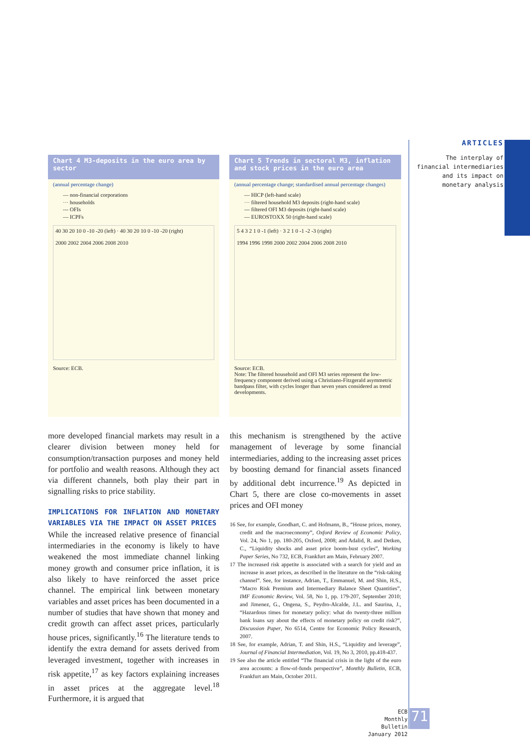ARTICLES
The interplay of financial intermediaries and its impact on monetary analysis
Chart 4 M3-deposits in the euro area by sector
(annual percentage change)
— non-financial corporations
··· households
--- OFIs
— ICPFs
40 30 20 10 0 -10 -20 (left) · 40 30 20 10 0 -10 -20 (right)
2000 2002 2004 2006 2008 2010
Source: ECB.
Chart 5 Trends in sectoral M3, inflation and stock prices in the euro area
(annual percentage change; standardised annual percentage changes)
— HICP (left-hand scale)
··· filtered household M3 deposits (right-hand scale)
--- filtered OFI M3 deposits (right-hand scale)
— EUROSTOXX 50 (right-hand scale)
5 4 3 2 1 0 -1 (left) · 3 2 1 0 -1 -2 -3 (right)
1994 1996 1998 2000 2002 2004 2006 2008 2010
Source: ECB.
Note: The filtered household and OFI M3 series represent the low-frequency component derived using a Christiano-Fitzgerald asymmetric bandpass filter, with cycles longer than seven years considered as trend developments.
more developed financial markets may result in a clearer division between money held for consumption/transaction purposes and money held for portfolio and wealth reasons. Although they act via different channels, both play their part in signalling risks to price stability.
IMPLICATIONS FOR INFLATION AND MONETARY VARIABLES VIA THE IMPACT ON ASSET PRICES
While the increased relative presence of financial intermediaries in the economy is likely to have weakened the most immediate channel linking money growth and consumer price inflation, it is also likely to have reinforced the asset price channel. The empirical link between monetary variables and asset prices has been documented in a number of studies that have shown that money and credit growth can affect asset prices, particularly house prices, significantly.<sup>16</sup> The literature tends to identify the extra demand for assets derived from leveraged investment, together with increases in risk appetite,<sup>17</sup> as key factors explaining increases in asset prices at the aggregate level.<sup>18</sup> Furthermore, it is argued that
this mechanism is strengthened by the active management of leverage by some financial intermediaries, adding to the increasing asset prices by boosting demand for financial assets financed by additional debt incurrence.<sup>19</sup> As depicted in Chart 5, there are close co-movements in asset prices and OFI money
16 See, for example, Goodhart, C. and Hofmann, B., “House prices, money, credit and the macroeconomy”, Oxford Review of Economic Policy, Vol. 24, No 1, pp. 180-205, Oxford, 2008; and Adalid, R. and Detken, C., “Liquidity shocks and asset price boom-bust cycles”, Working Paper Series, No 732, ECB, Frankfurt am Main, February 2007.
17 The increased risk appetite is associated with a search for yield and an increase in asset prices, as described in the literature on the “risk-taking channel”. See, for instance, Adrian, T., Emmanuel, M. and Shin, H.S., “Macro Risk Premium and Intermediary Balance Sheet Quantities”, IMF Economic Review, Vol. 58, No 1, pp. 179-207, September 2010; and Jimenez, G., Ongena, S., Peydro-Alcalde, J.L. and Saurina, J., “Hazardous times for monetary policy: what do twenty-three million bank loans say about the effects of monetary policy on credit risk?”, Discussion Paper, No 6514, Centre for Economic Policy Research, 2007.
18 See, for example, Adrian, T. and Shin, H.S., “Liquidity and leverage”, Journal of Financial Intermediation, Vol. 19, No 3, 2010, pp.418-437.
19 See also the article entitled “The financial crisis in the light of the euro area accounts: a flow-of-funds perspective”, Monthly Bulletin, ECB, Frankfurt am Main, October 2011.
ECB
Monthly Bulletin
January 2012
71